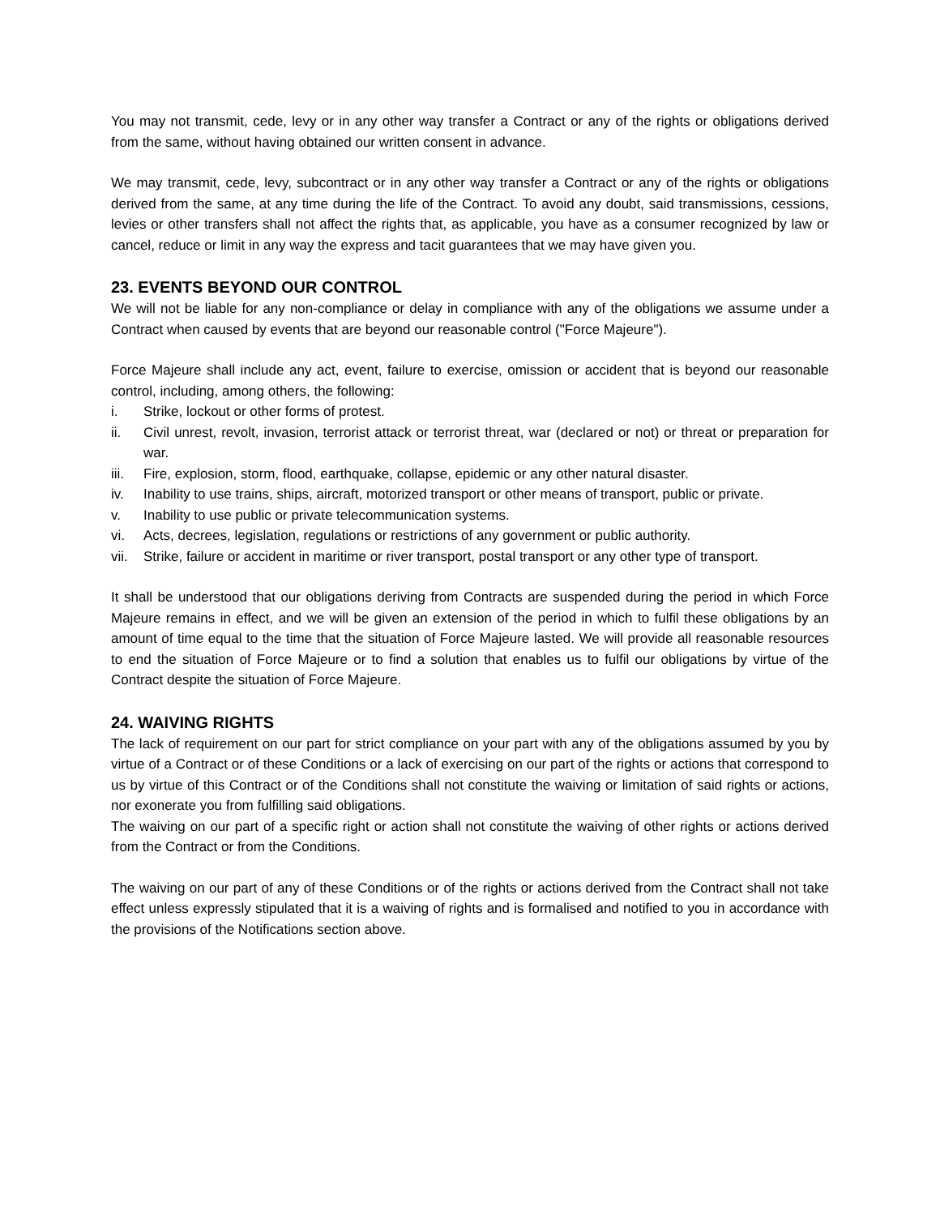You may not transmit, cede, levy or in any other way transfer a Contract or any of the rights or obligations derived from the same, without having obtained our written consent in advance.
We may transmit, cede, levy, subcontract or in any other way transfer a Contract or any of the rights or obligations derived from the same, at any time during the life of the Contract. To avoid any doubt, said transmissions, cessions, levies or other transfers shall not affect the rights that, as applicable, you have as a consumer recognized by law or cancel, reduce or limit in any way the express and tacit guarantees that we may have given you.
23. EVENTS BEYOND OUR CONTROL
We will not be liable for any non-compliance or delay in compliance with any of the obligations we assume under a Contract when caused by events that are beyond our reasonable control ("Force Majeure").
Force Majeure shall include any act, event, failure to exercise, omission or accident that is beyond our reasonable control, including, among others, the following:
i. Strike, lockout or other forms of protest.
ii. Civil unrest, revolt, invasion, terrorist attack or terrorist threat, war (declared or not) or threat or preparation for war.
iii. Fire, explosion, storm, flood, earthquake, collapse, epidemic or any other natural disaster.
iv. Inability to use trains, ships, aircraft, motorized transport or other means of transport, public or private.
v. Inability to use public or private telecommunication systems.
vi. Acts, decrees, legislation, regulations or restrictions of any government or public authority.
vii. Strike, failure or accident in maritime or river transport, postal transport or any other type of transport.
It shall be understood that our obligations deriving from Contracts are suspended during the period in which Force Majeure remains in effect, and we will be given an extension of the period in which to fulfil these obligations by an amount of time equal to the time that the situation of Force Majeure lasted. We will provide all reasonable resources to end the situation of Force Majeure or to find a solution that enables us to fulfil our obligations by virtue of the Contract despite the situation of Force Majeure.
24. WAIVING RIGHTS
The lack of requirement on our part for strict compliance on your part with any of the obligations assumed by you by virtue of a Contract or of these Conditions or a lack of exercising on our part of the rights or actions that correspond to us by virtue of this Contract or of the Conditions shall not constitute the waiving or limitation of said rights or actions, nor exonerate you from fulfilling said obligations.
The waiving on our part of a specific right or action shall not constitute the waiving of other rights or actions derived from the Contract or from the Conditions.
The waiving on our part of any of these Conditions or of the rights or actions derived from the Contract shall not take effect unless expressly stipulated that it is a waiving of rights and is formalised and notified to you in accordance with the provisions of the Notifications section above.